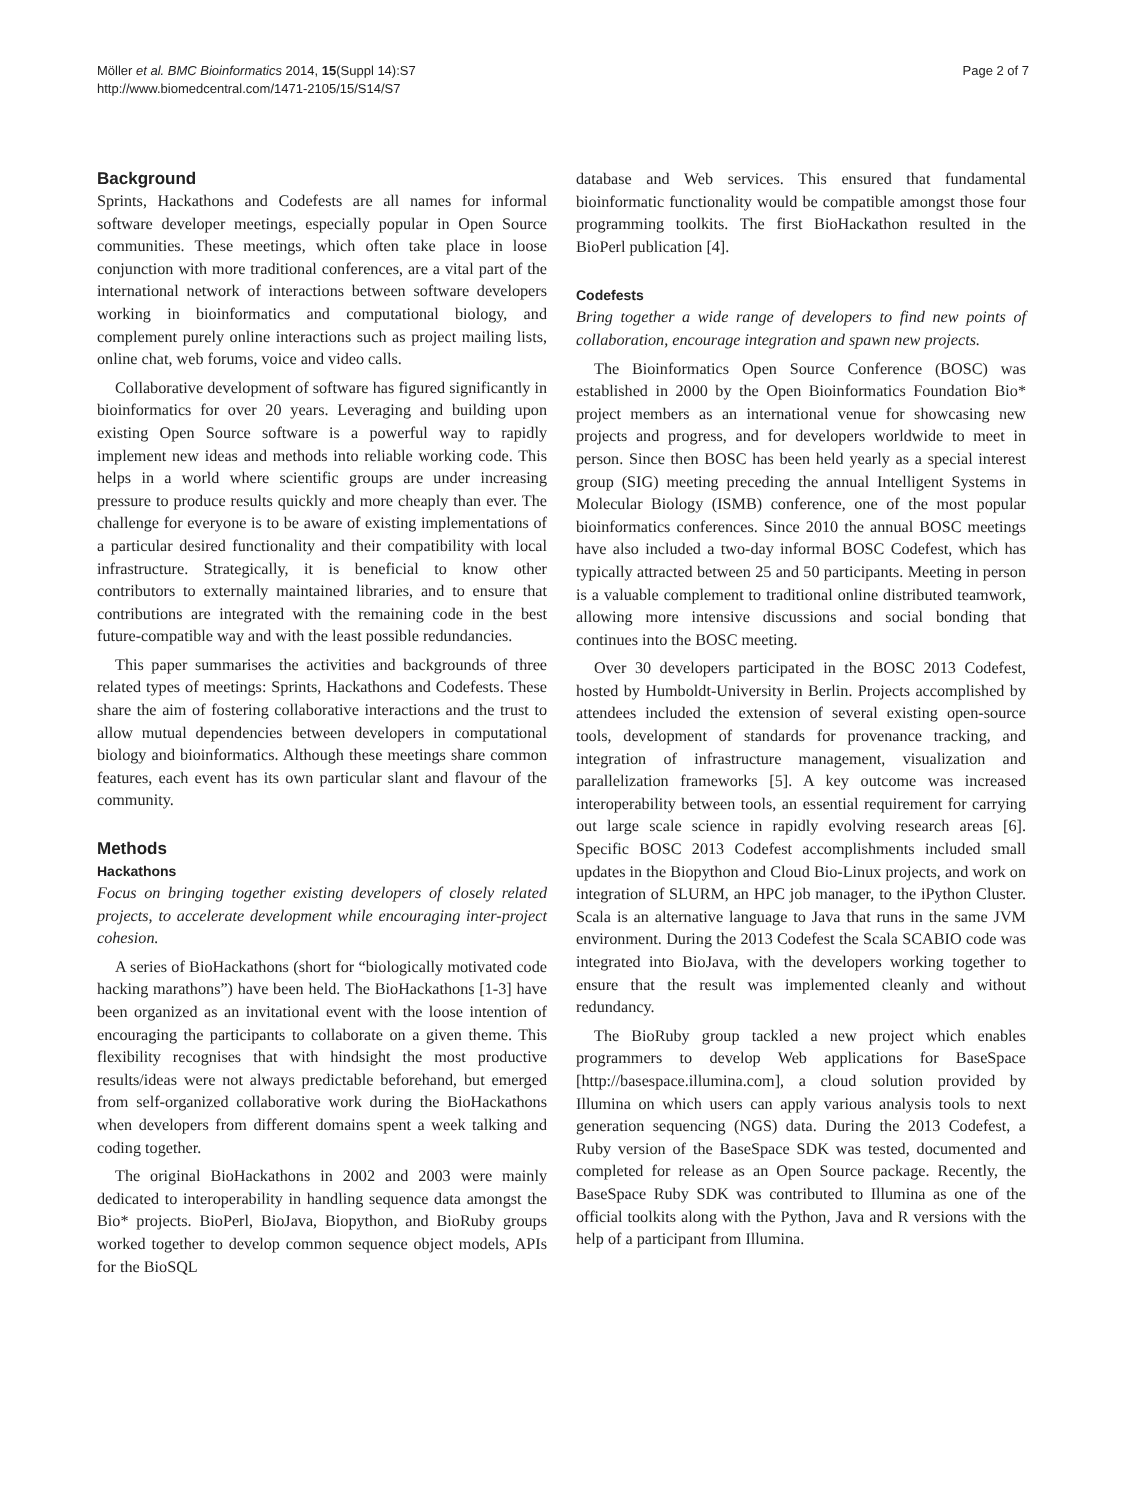Möller et al. BMC Bioinformatics 2014, 15(Suppl 14):S7
http://www.biomedcentral.com/1471-2105/15/S14/S7
Page 2 of 7
Background
Sprints, Hackathons and Codefests are all names for informal software developer meetings, especially popular in Open Source communities. These meetings, which often take place in loose conjunction with more traditional conferences, are a vital part of the international network of interactions between software developers working in bioinformatics and computational biology, and complement purely online interactions such as project mailing lists, online chat, web forums, voice and video calls.
Collaborative development of software has figured significantly in bioinformatics for over 20 years. Leveraging and building upon existing Open Source software is a powerful way to rapidly implement new ideas and methods into reliable working code. This helps in a world where scientific groups are under increasing pressure to produce results quickly and more cheaply than ever. The challenge for everyone is to be aware of existing implementations of a particular desired functionality and their compatibility with local infrastructure. Strategically, it is beneficial to know other contributors to externally maintained libraries, and to ensure that contributions are integrated with the remaining code in the best future-compatible way and with the least possible redundancies.
This paper summarises the activities and backgrounds of three related types of meetings: Sprints, Hackathons and Codefests. These share the aim of fostering collaborative interactions and the trust to allow mutual dependencies between developers in computational biology and bioinformatics. Although these meetings share common features, each event has its own particular slant and flavour of the community.
Methods
Hackathons
Focus on bringing together existing developers of closely related projects, to accelerate development while encouraging inter-project cohesion.
A series of BioHackathons (short for “biologically motivated code hacking marathons”) have been held. The BioHackathons [1-3] have been organized as an invitational event with the loose intention of encouraging the participants to collaborate on a given theme. This flexibility recognises that with hindsight the most productive results/ideas were not always predictable beforehand, but emerged from self-organized collaborative work during the BioHackathons when developers from different domains spent a week talking and coding together.
The original BioHackathons in 2002 and 2003 were mainly dedicated to interoperability in handling sequence data amongst the Bio* projects. BioPerl, BioJava, Biopython, and BioRuby groups worked together to develop common sequence object models, APIs for the BioSQL
database and Web services. This ensured that fundamental bioinformatic functionality would be compatible amongst those four programming toolkits. The first BioHackathon resulted in the BioPerl publication [4].
Codefests
Bring together a wide range of developers to find new points of collaboration, encourage integration and spawn new projects.
The Bioinformatics Open Source Conference (BOSC) was established in 2000 by the Open Bioinformatics Foundation Bio* project members as an international venue for showcasing new projects and progress, and for developers worldwide to meet in person. Since then BOSC has been held yearly as a special interest group (SIG) meeting preceding the annual Intelligent Systems in Molecular Biology (ISMB) conference, one of the most popular bioinformatics conferences. Since 2010 the annual BOSC meetings have also included a two-day informal BOSC Codefest, which has typically attracted between 25 and 50 participants. Meeting in person is a valuable complement to traditional online distributed teamwork, allowing more intensive discussions and social bonding that continues into the BOSC meeting.
Over 30 developers participated in the BOSC 2013 Codefest, hosted by Humboldt-University in Berlin. Projects accomplished by attendees included the extension of several existing open-source tools, development of standards for provenance tracking, and integration of infrastructure management, visualization and parallelization frameworks [5]. A key outcome was increased interoperability between tools, an essential requirement for carrying out large scale science in rapidly evolving research areas [6]. Specific BOSC 2013 Codefest accomplishments included small updates in the Biopython and Cloud Bio-Linux projects, and work on integration of SLURM, an HPC job manager, to the iPython Cluster. Scala is an alternative language to Java that runs in the same JVM environment. During the 2013 Codefest the Scala SCABIO code was integrated into BioJava, with the developers working together to ensure that the result was implemented cleanly and without redundancy.
The BioRuby group tackled a new project which enables programmers to develop Web applications for BaseSpace [http://basespace.illumina.com], a cloud solution provided by Illumina on which users can apply various analysis tools to next generation sequencing (NGS) data. During the 2013 Codefest, a Ruby version of the BaseSpace SDK was tested, documented and completed for release as an Open Source package. Recently, the BaseSpace Ruby SDK was contributed to Illumina as one of the official toolkits along with the Python, Java and R versions with the help of a participant from Illumina.